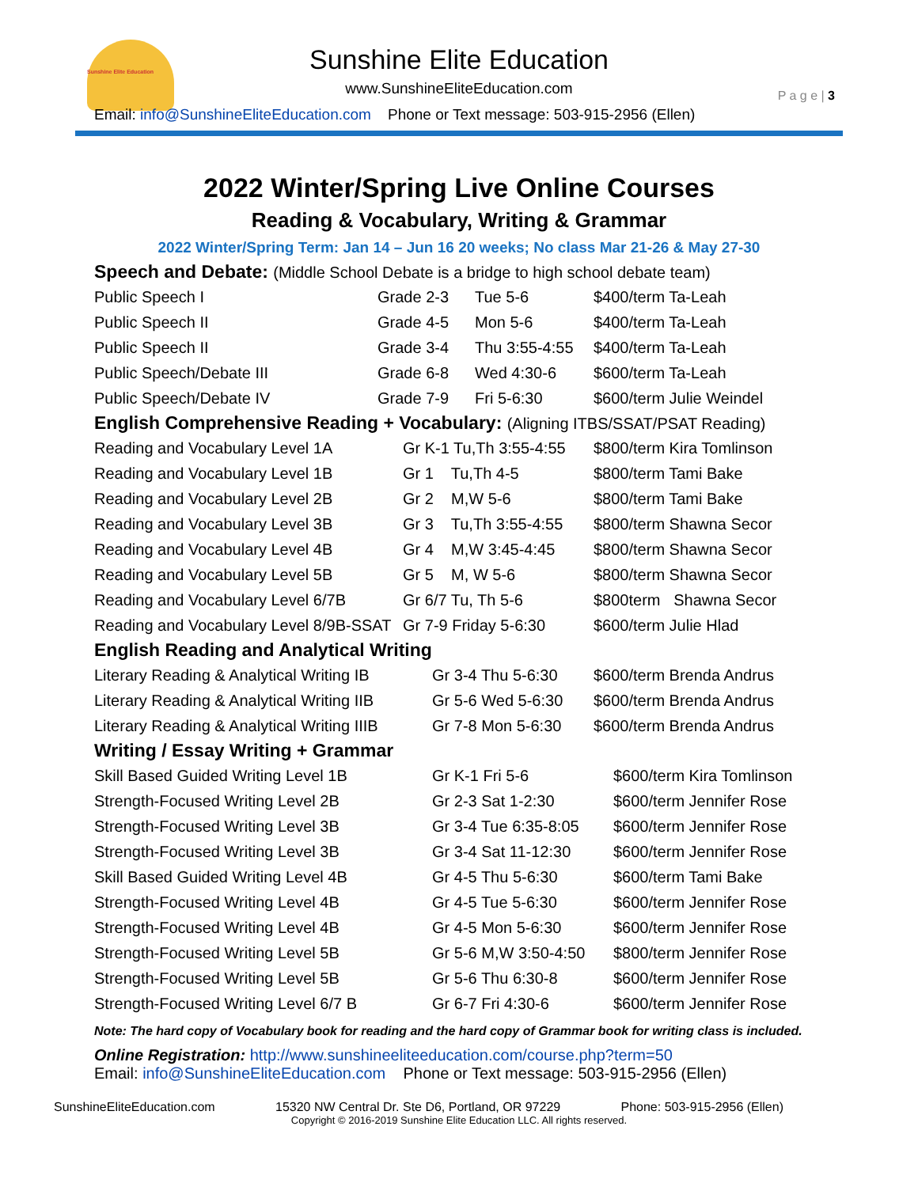Sunshine Elite Education
Sunshine Elite Education
www.SunshineEliteEducation.com
P a g e | 3
Email: info@SunshineEliteEducation.com Phone or Text message: 503-915-2956 (Ellen)
2022 Winter/Spring Live Online Courses
Reading & Vocabulary, Writing & Grammar
2022 Winter/Spring Term: Jan 14 – Jun 16 20 weeks; No class Mar 21-26 & May 27-30
Speech and Debate: (Middle School Debate is a bridge to high school debate team)
| Public Speech I | Grade 2-3 | Tue 5-6 | $400/term Ta-Leah |
| Public Speech II | Grade 4-5 | Mon 5-6 | $400/term Ta-Leah |
| Public Speech II | Grade 3-4 | Thu 3:55-4:55 | $400/term Ta-Leah |
| Public Speech/Debate III | Grade 6-8 | Wed 4:30-6 | $600/term Ta-Leah |
| Public Speech/Debate IV | Grade 7-9 | Fri 5-6:30 | $600/term Julie Weindel |
English Comprehensive Reading + Vocabulary: (Aligning ITBS/SSAT/PSAT Reading)
| Reading and Vocabulary Level 1A | Gr K-1 Tu,Th 3:55-4:55 | $800/term Kira Tomlinson |
| Reading and Vocabulary Level 1B | Gr 1 Tu,Th 4-5 | $800/term Tami Bake |
| Reading and Vocabulary Level 2B | Gr 2 M,W 5-6 | $800/term Tami Bake |
| Reading and Vocabulary Level 3B | Gr 3 Tu,Th 3:55-4:55 | $800/term Shawna Secor |
| Reading and Vocabulary Level 4B | Gr 4 M,W 3:45-4:45 | $800/term Shawna Secor |
| Reading and Vocabulary Level 5B | Gr 5 M, W 5-6 | $800/term Shawna Secor |
| Reading and Vocabulary Level 6/7B | Gr 6/7 Tu, Th 5-6 | $800term Shawna Secor |
| Reading and Vocabulary Level 8/9B-SSAT | Gr 7-9 Friday 5-6:30 | $600/term Julie Hlad |
English Reading and Analytical Writing
| Literary Reading & Analytical Writing IB | Gr 3-4 Thu 5-6:30 | $600/term Brenda Andrus |
| Literary Reading & Analytical Writing IIB | Gr 5-6 Wed 5-6:30 | $600/term Brenda Andrus |
| Literary Reading & Analytical Writing IIIB | Gr 7-8 Mon 5-6:30 | $600/term Brenda Andrus |
Writing / Essay Writing + Grammar
| Skill Based Guided Writing Level 1B | Gr K-1 Fri 5-6 | $600/term Kira Tomlinson |
| Strength-Focused Writing Level 2B | Gr 2-3 Sat 1-2:30 | $600/term Jennifer Rose |
| Strength-Focused Writing Level 3B | Gr 3-4 Tue 6:35-8:05 | $600/term Jennifer Rose |
| Strength-Focused Writing Level 3B | Gr 3-4 Sat 11-12:30 | $600/term Jennifer Rose |
| Skill Based Guided Writing Level 4B | Gr 4-5 Thu 5-6:30 | $600/term Tami Bake |
| Strength-Focused Writing Level 4B | Gr 4-5 Tue 5-6:30 | $600/term Jennifer Rose |
| Strength-Focused Writing Level 4B | Gr 4-5 Mon 5-6:30 | $600/term Jennifer Rose |
| Strength-Focused Writing Level 5B | Gr 5-6 M,W 3:50-4:50 | $800/term Jennifer Rose |
| Strength-Focused Writing Level 5B | Gr 5-6 Thu 6:30-8 | $600/term Jennifer Rose |
| Strength-Focused Writing Level 6/7 B | Gr 6-7 Fri 4:30-6 | $600/term Jennifer Rose |
Note: The hard copy of Vocabulary book for reading and the hard copy of Grammar book for writing class is included.
Online Registration: http://www.sunshineeliteeducation.com/course.php?term=50
Email: info@SunshineEliteEducation.com Phone or Text message: 503-915-2956 (Ellen)
SunshineEliteEducation.com 15320 NW Central Dr. Ste D6, Portland, OR 97229 Phone: 503-915-2956 (Ellen)
Copyright © 2016-2019 Sunshine Elite Education LLC. All rights reserved.